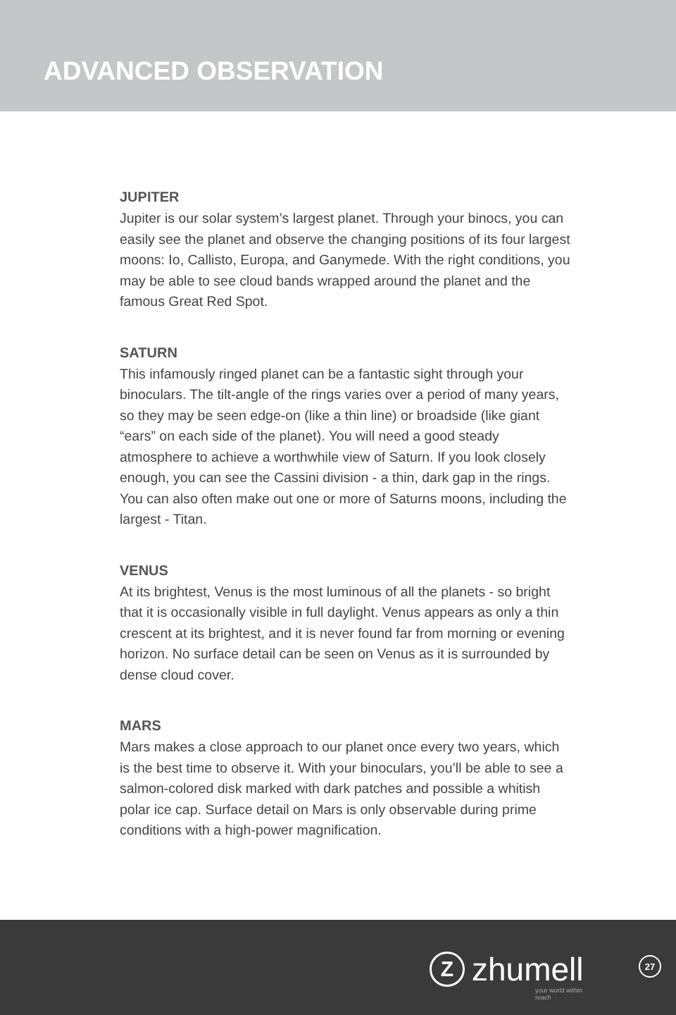ADVANCED OBSERVATION
JUPITER
Jupiter is our solar system’s largest planet. Through your binocs, you can easily see the planet and observe the changing positions of its four largest moons: Io, Callisto, Europa, and Ganymede. With the right conditions, you may be able to see cloud bands wrapped around the planet and the famous Great Red Spot.
SATURN
This infamously ringed planet can be a fantastic sight through your binoculars. The tilt-angle of the rings varies over a period of many years, so they may be seen edge-on (like a thin line) or broadside (like giant “ears” on each side of the planet). You will need a good steady atmosphere to achieve a worthwhile view of Saturn. If you look closely enough, you can see the Cassini division - a thin, dark gap in the rings. You can also often make out one or more of Saturns moons, including the largest - Titan.
VENUS
At its brightest, Venus is the most luminous of all the planets - so bright that it is occasionally visible in full daylight. Venus appears as only a thin crescent at its brightest, and it is never found far from morning or evening horizon. No surface detail can be seen on Venus as it is surrounded by dense cloud cover.
MARS
Mars makes a close approach to our planet once every two years, which is the best time to observe it. With your binoculars, you’ll be able to see a salmon-colored disk marked with dark patches and possible a whitish polar ice cap. Surface detail on Mars is only observable during prime conditions with a high-power magnification.
Z
zhumell
your world within reach
27